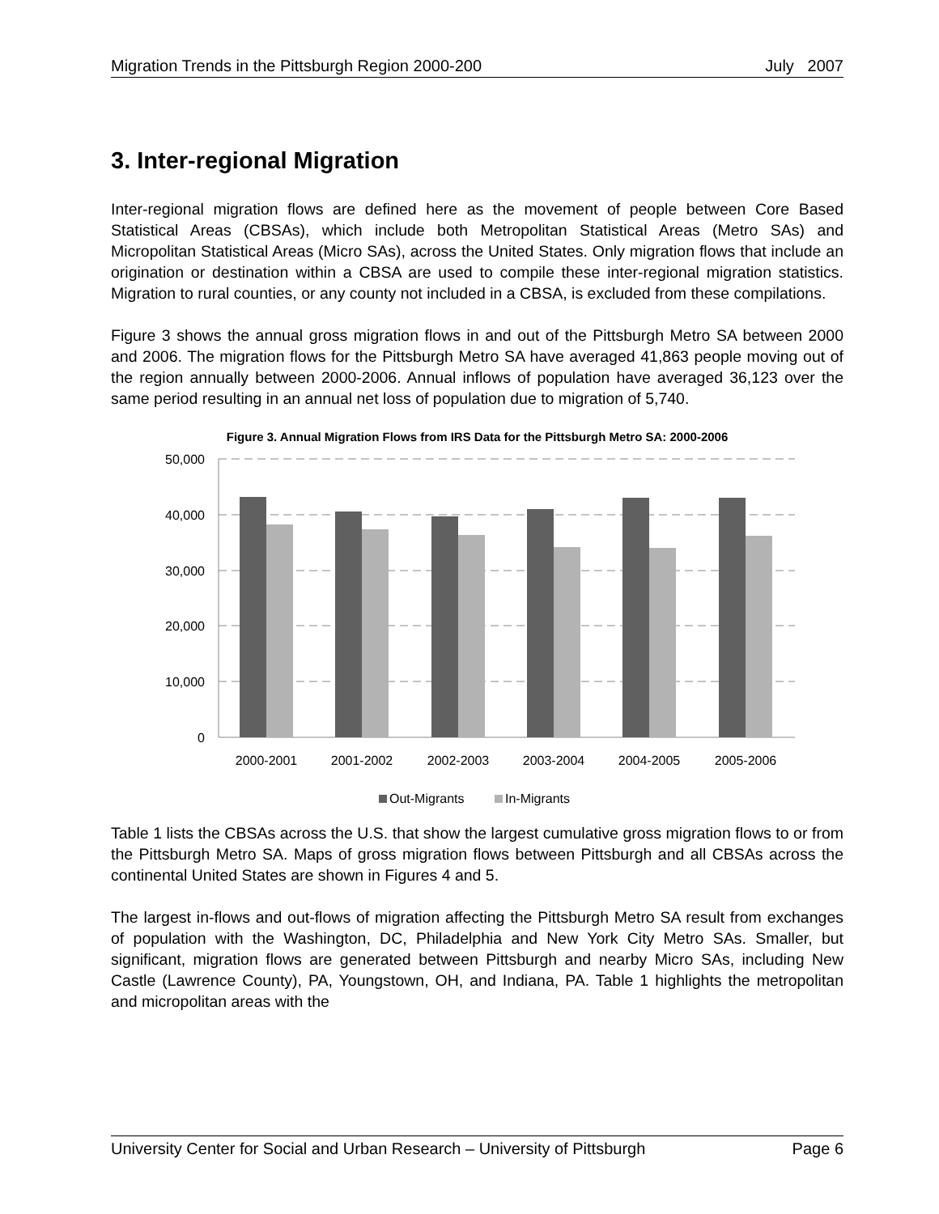Migration Trends in the Pittsburgh Region 2000-200 July 2007
3. Inter-regional Migration
Inter-regional migration flows are defined here as the movement of people between Core Based Statistical Areas (CBSAs), which include both Metropolitan Statistical Areas (Metro SAs) and Micropolitan Statistical Areas (Micro SAs), across the United States. Only migration flows that include an origination or destination within a CBSA are used to compile these inter-regional migration statistics. Migration to rural counties, or any county not included in a CBSA, is excluded from these compilations.
Figure 3 shows the annual gross migration flows in and out of the Pittsburgh Metro SA between 2000 and 2006. The migration flows for the Pittsburgh Metro SA have averaged 41,863 people moving out of the region annually between 2000-2006. Annual inflows of population have averaged 36,123 over the same period resulting in an annual net loss of population due to migration of 5,740.
Figure 3. Annual Migration Flows from IRS Data for the Pittsburgh Metro SA: 2000-2006
50,000
40,000
30,000
20,000
10,000
0
2000-2001
2001-2002
2002-2003
2003-2004
2004-2005
2005-2006
Out-Migrants
In-Migrants
Table 1 lists the CBSAs across the U.S. that show the largest cumulative gross migration flows to or from the Pittsburgh Metro SA. Maps of gross migration flows between Pittsburgh and all CBSAs across the continental United States are shown in Figures 4 and 5.
The largest in-flows and out-flows of migration affecting the Pittsburgh Metro SA result from exchanges of population with the Washington, DC, Philadelphia and New York City Metro SAs. Smaller, but significant, migration flows are generated between Pittsburgh and nearby Micro SAs, including New Castle (Lawrence County), PA, Youngstown, OH, and Indiana, PA. Table 1 highlights the metropolitan and micropolitan areas with the
University Center for Social and Urban Research – University of Pittsburgh Page 6